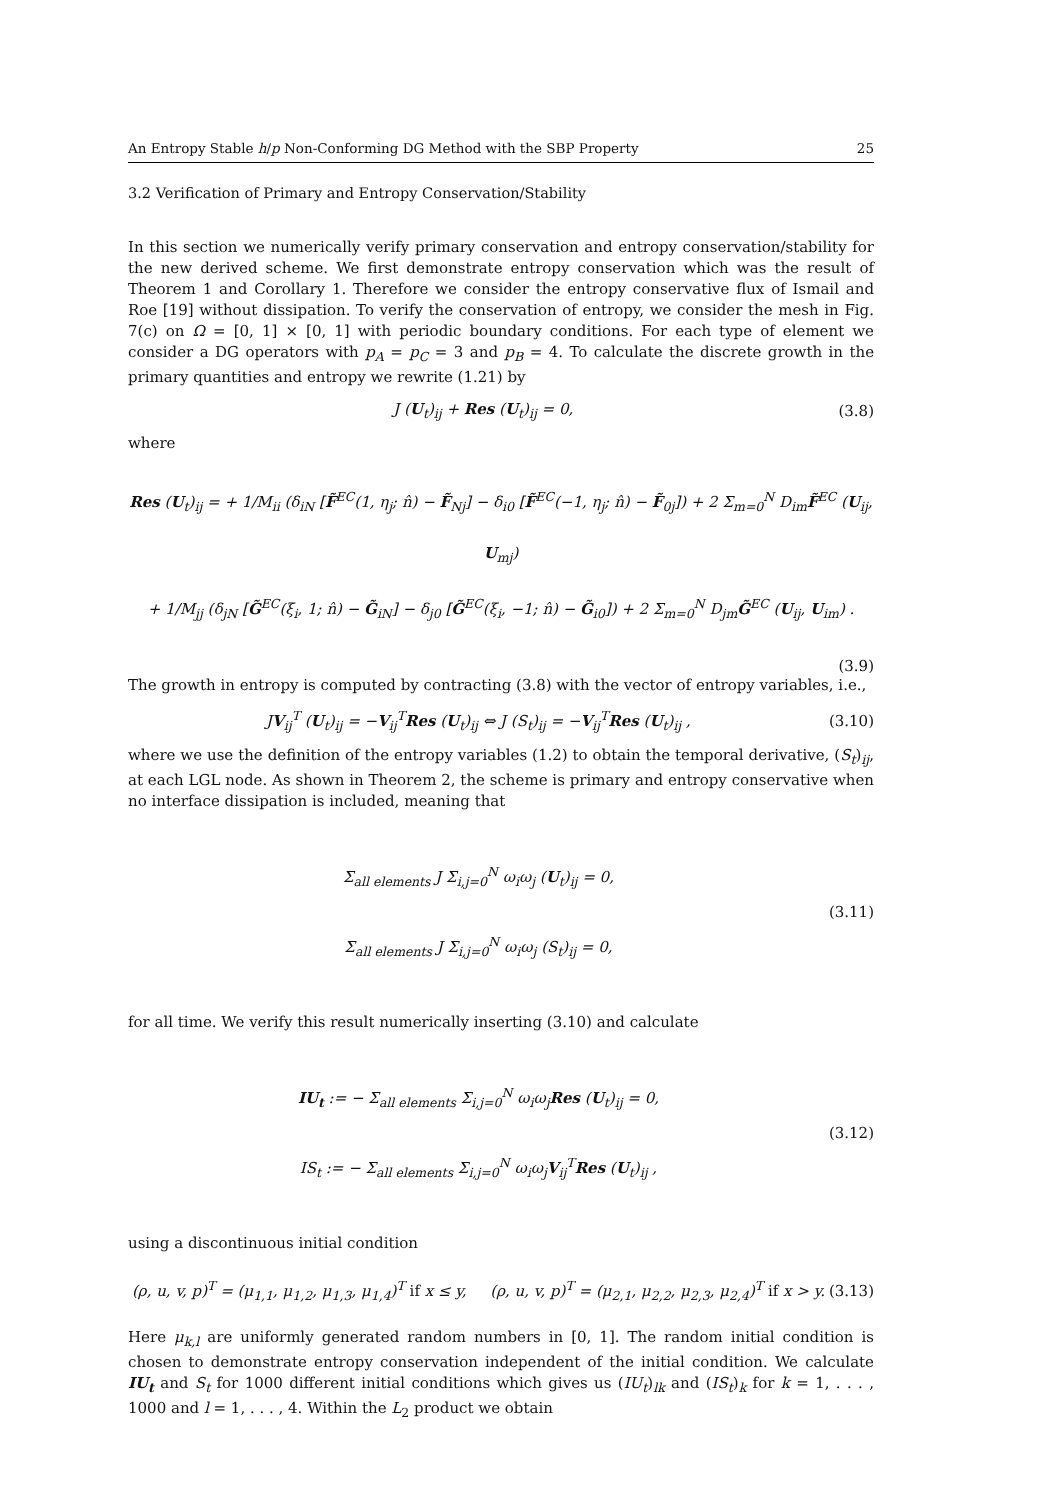An Entropy Stable h/p Non-Conforming DG Method with the SBP Property 25
3.2 Verification of Primary and Entropy Conservation/Stability
In this section we numerically verify primary conservation and entropy conservation/stability for the new derived scheme. We first demonstrate entropy conservation which was the result of Theorem 1 and Corollary 1. Therefore we consider the entropy conservative flux of Ismail and Roe [19] without dissipation. To verify the conservation of entropy, we consider the mesh in Fig. 7(c) on Ω = [0, 1] × [0, 1] with periodic boundary conditions. For each type of element we consider a DG operators with p<sub>A</sub> = p<sub>C</sub> = 3 and p<sub>B</sub> = 4. To calculate the discrete growth in the primary quantities and entropy we rewrite (1.21) by
J (U<sub>t</sub>)<sub>ij</sub> + Res (U<sub>t</sub>)<sub>ij</sub> = 0, (3.8)
where
Res (U<sub>t</sub>)<sub>ij</sub> = + 1/M<sub>ii</sub> (δ<sub>iN</sub> [F̃<sup>EC</sup>(1, η<sub>j</sub>; n̂) − F̃<sub>Nj</sub>] − δ<sub>i0</sub> [F̃<sup>EC</sup>(−1, η<sub>j</sub>; n̂) − F̃<sub>0j</sub>]) + 2 Σ<sub>m=0</sub><sup>N</sup> D<sub>im</sub>F̃<sup>EC</sup> (U<sub>ij</sub>, U<sub>mj</sub>)
+ 1/M<sub>jj</sub> (δ<sub>jN</sub> [G̃<sup>EC</sup>(ξ<sub>i</sub>, 1; n̂) − G̃<sub>iN</sub>] − δ<sub>j0</sub> [G̃<sup>EC</sup>(ξ<sub>i</sub>, −1; n̂) − G̃<sub>i0</sub>]) + 2 Σ<sub>m=0</sub><sup>N</sup> D<sub>jm</sub>G̃<sup>EC</sup> (U<sub>ij</sub>, U<sub>im</sub>) .
(3.9)
The growth in entropy is computed by contracting (3.8) with the vector of entropy variables, i.e.,
JV<sub>ij</sub><sup>T</sup> (U<sub>t</sub>)<sub>ij</sub> = −V<sub>ij</sub><sup>T</sup>Res (U<sub>t</sub>)<sub>ij</sub> ⇔ J (S<sub>t</sub>)<sub>ij</sub> = −V<sub>ij</sub><sup>T</sup>Res (U<sub>t</sub>)<sub>ij</sub> , (3.10)
where we use the definition of the entropy variables (1.2) to obtain the temporal derivative, (S<sub>t</sub>)<sub>ij</sub>, at each LGL node. As shown in Theorem 2, the scheme is primary and entropy conservative when no interface dissipation is included, meaning that
Σ<sub>all elements</sub> J Σ<sub>i,j=0</sub><sup>N</sup> ω<sub>i</sub>ω<sub>j</sub> (U<sub>t</sub>)<sub>ij</sub> = 0,
Σ<sub>all elements</sub> J Σ<sub>i,j=0</sub><sup>N</sup> ω<sub>i</sub>ω<sub>j</sub> (S<sub>t</sub>)<sub>ij</sub> = 0, (3.11)
for all time. We verify this result numerically inserting (3.10) and calculate
IU<sub>t</sub> := − Σ<sub>all elements</sub> Σ<sub>i,j=0</sub><sup>N</sup> ω<sub>i</sub>ω<sub>j</sub>Res (U<sub>t</sub>)<sub>ij</sub> = 0,
IS<sub>t</sub> := − Σ<sub>all elements</sub> Σ<sub>i,j=0</sub><sup>N</sup> ω<sub>i</sub>ω<sub>j</sub>V<sub>ij</sub><sup>T</sup>Res (U<sub>t</sub>)<sub>ij</sub> , (3.12)
using a discontinuous initial condition
(ρ, u, v, p)<sup>T</sup> = (μ<sub>1,1</sub>, μ<sub>1,2</sub>, μ<sub>1,3</sub>, μ<sub>1,4</sub>)<sup>T</sup> if x ≤ y, (ρ, u, v, p)<sup>T</sup> = (μ<sub>2,1</sub>, μ<sub>2,2</sub>, μ<sub>2,3</sub>, μ<sub>2,4</sub>)<sup>T</sup> if x > y. (3.13)
Here μ<sub>k,l</sub> are uniformly generated random numbers in [0, 1]. The random initial condition is chosen to demonstrate entropy conservation independent of the initial condition. We calculate IU<sub>t</sub> and S<sub>t</sub> for 1000 different initial conditions which gives us (IU<sub>t</sub>)<sub>lk</sub> and (IS<sub>t</sub>)<sub>k</sub> for k = 1, . . . , 1000 and l = 1, . . . , 4. Within the L<sub>2</sub> product we obtain